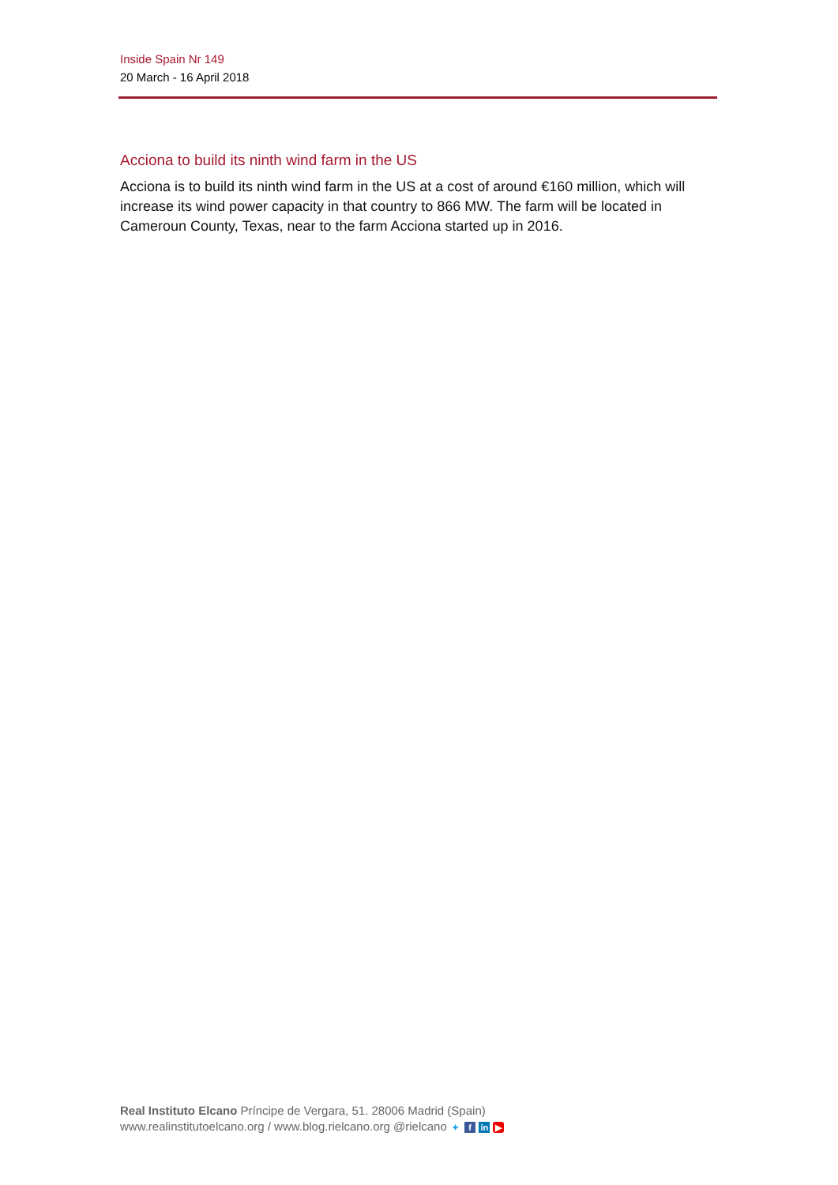Inside Spain Nr 149
20 March - 16 April 2018
Acciona to build its ninth wind farm in the US
Acciona is to build its ninth wind farm in the US at a cost of around €160 million, which will increase its wind power capacity in that country to 866 MW. The farm will be located in Cameroun County, Texas, near to the farm Acciona started up in 2016.
Real Instituto Elcano Príncipe de Vergara, 51. 28006 Madrid (Spain)
www.realinstitutoelcano.org / www.blog.rielcano.org @rielcano ✦ f in ▶